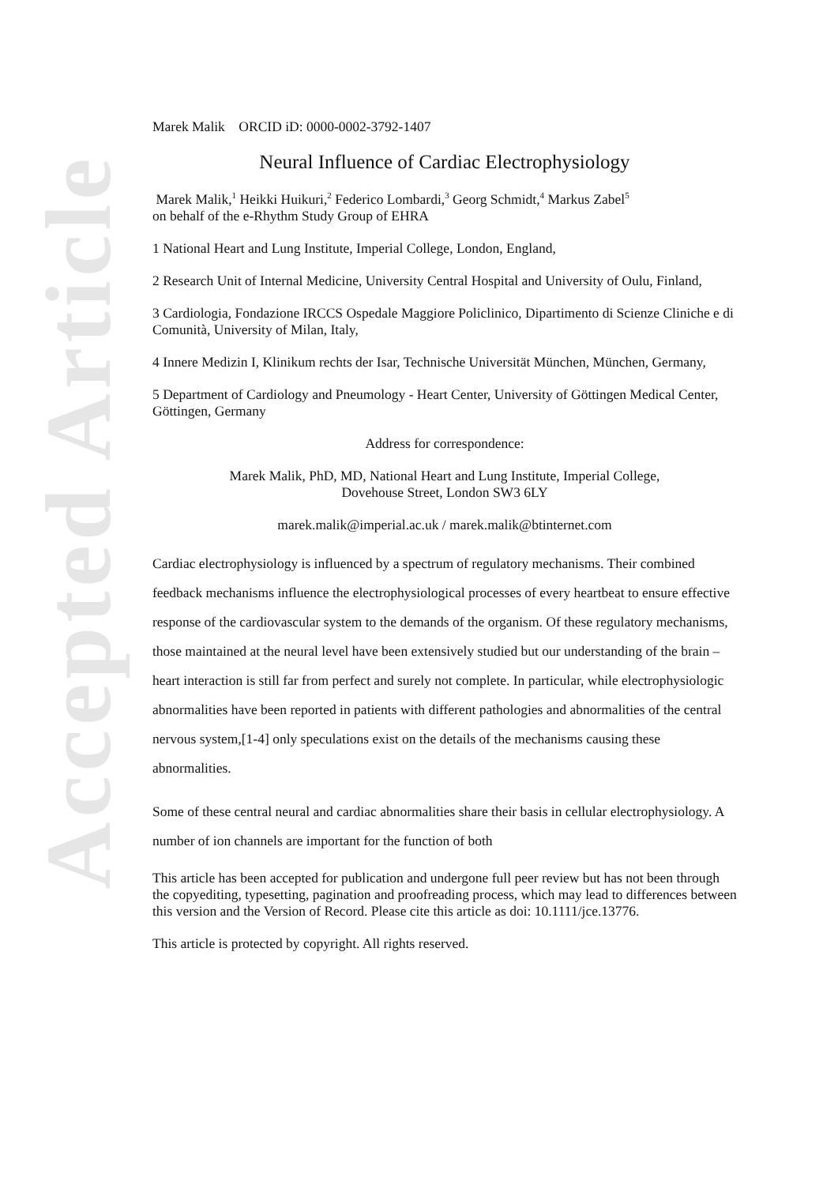Accepted Article
Marek Malik ORCID iD: 0000-0002-3792-1407
Neural Influence of Cardiac Electrophysiology
Marek Malik,<sup>1</sup> Heikki Huikuri,<sup>2</sup> Federico Lombardi,<sup>3</sup> Georg Schmidt,<sup>4</sup> Markus Zabel<sup>5</sup>
on behalf of the e-Rhythm Study Group of EHRA
1 National Heart and Lung Institute, Imperial College, London, England,
2 Research Unit of Internal Medicine, University Central Hospital and University of Oulu, Finland,
3 Cardiologia, Fondazione IRCCS Ospedale Maggiore Policlinico, Dipartimento di Scienze Cliniche e di Comunità, University of Milan, Italy,
4 Innere Medizin I, Klinikum rechts der Isar, Technische Universität München, München, Germany,
5 Department of Cardiology and Pneumology - Heart Center, University of Göttingen Medical Center, Göttingen, Germany
Address for correspondence:
Marek Malik, PhD, MD, National Heart and Lung Institute, Imperial College,
Dovehouse Street, London SW3 6LY
marek.malik@imperial.ac.uk / marek.malik@btinternet.com
Cardiac electrophysiology is influenced by a spectrum of regulatory mechanisms. Their combined feedback mechanisms influence the electrophysiological processes of every heartbeat to ensure effective response of the cardiovascular system to the demands of the organism. Of these regulatory mechanisms, those maintained at the neural level have been extensively studied but our understanding of the brain – heart interaction is still far from perfect and surely not complete. In particular, while electrophysiologic abnormalities have been reported in patients with different pathologies and abnormalities of the central nervous system,[1-4] only speculations exist on the details of the mechanisms causing these abnormalities.
Some of these central neural and cardiac abnormalities share their basis in cellular electrophysiology. A number of ion channels are important for the function of both
This article has been accepted for publication and undergone full peer review but has not been through the copyediting, typesetting, pagination and proofreading process, which may lead to differences between this version and the Version of Record. Please cite this article as doi: 10.1111/jce.13776.
This article is protected by copyright. All rights reserved.